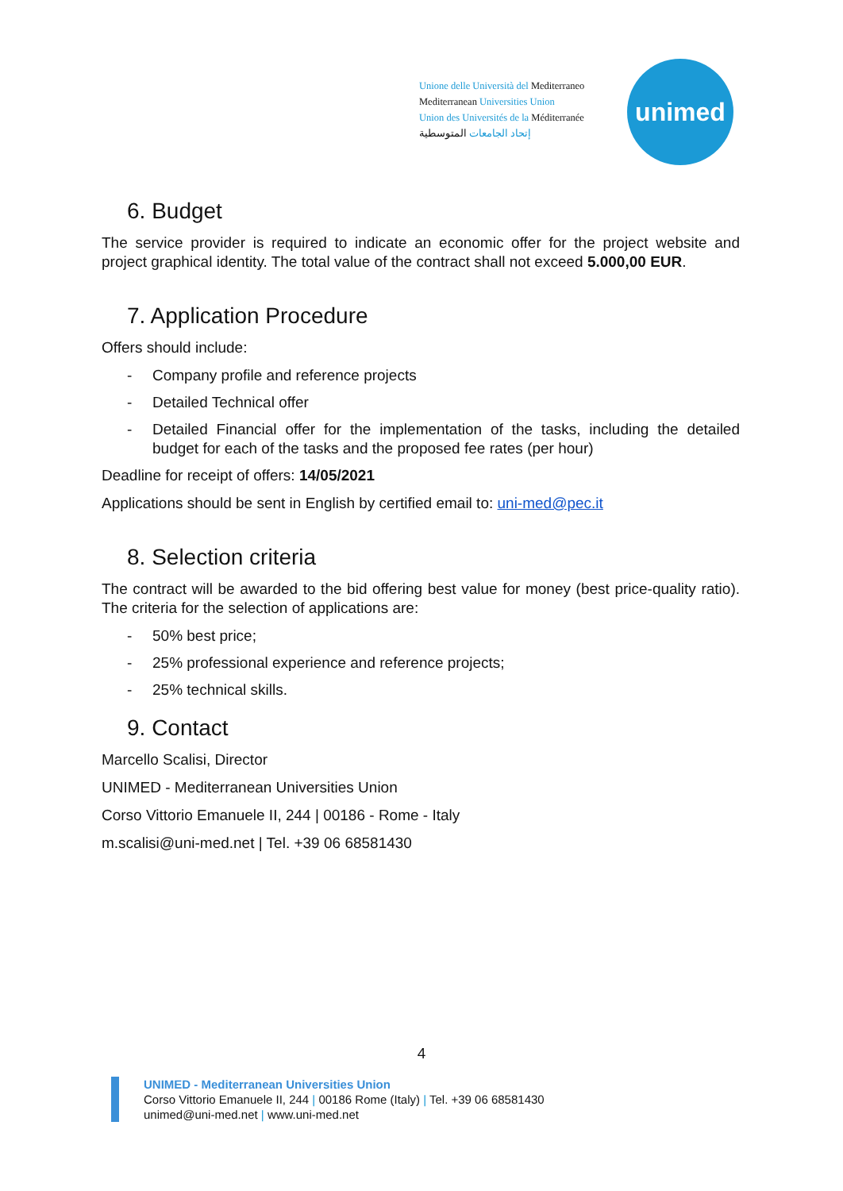Unione delle Università del Mediterraneo
Mediterranean Universities Union
Union des Universités de la Méditerranée
إتحاد الجامعات المتوسطية
unimed
6. Budget
The service provider is required to indicate an economic offer for the project website and project graphical identity. The total value of the contract shall not exceed 5.000,00 EUR.
7. Application Procedure
Offers should include:
- Company profile and reference projects
- Detailed Technical offer
- Detailed Financial offer for the implementation of the tasks, including the detailed budget for each of the tasks and the proposed fee rates (per hour)
Deadline for receipt of offers: 14/05/2021
Applications should be sent in English by certified email to: uni-med@pec.it
8. Selection criteria
The contract will be awarded to the bid offering best value for money (best price-quality ratio). The criteria for the selection of applications are:
- 50% best price;
- 25% professional experience and reference projects;
- 25% technical skills.
9. Contact
Marcello Scalisi, Director
UNIMED - Mediterranean Universities Union
Corso Vittorio Emanuele II, 244 | 00186 - Rome - Italy
m.scalisi@uni-med.net | Tel. +39 06 68581430
4
UNIMED - Mediterranean Universities Union
Corso Vittorio Emanuele II, 244 | 00186 Rome (Italy) | Tel. +39 06 68581430
unimed@uni-med.net | www.uni-med.net